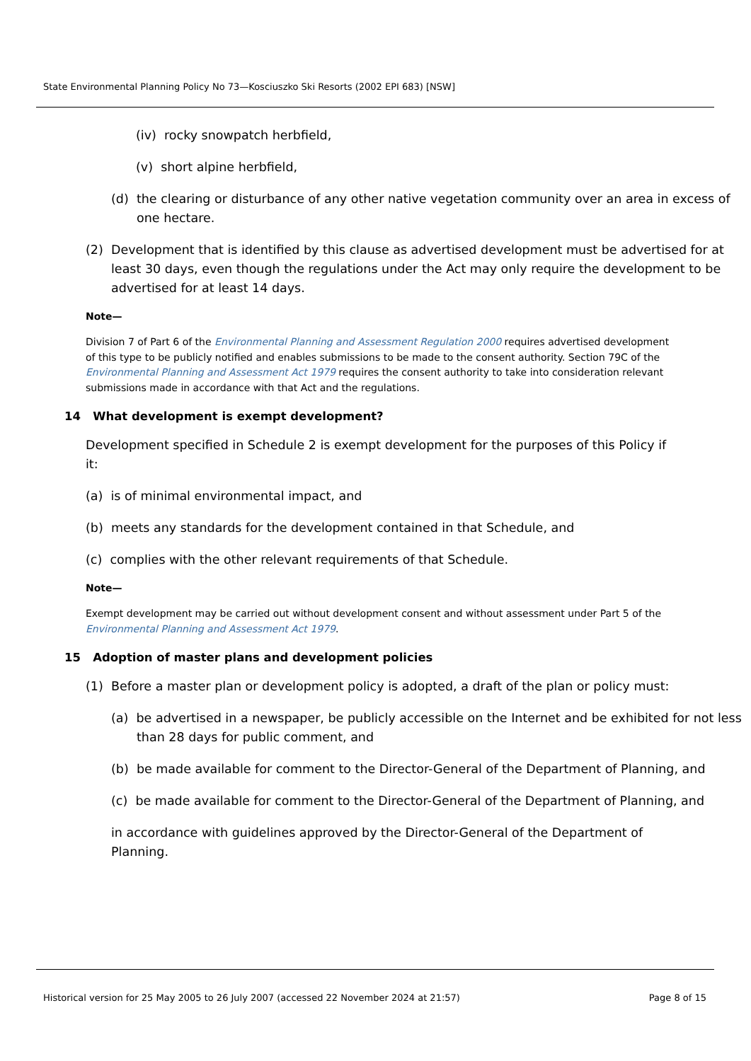State Environmental Planning Policy No 73—Kosciuszko Ski Resorts (2002 EPI 683) [NSW]
(iv) rocky snowpatch herbfield,
(v) short alpine herbfield,
(d) the clearing or disturbance of any other native vegetation community over an area in excess of one hectare.
(2) Development that is identified by this clause as advertised development must be advertised for at least 30 days, even though the regulations under the Act may only require the development to be advertised for at least 14 days.
Note—
Division 7 of Part 6 of the Environmental Planning and Assessment Regulation 2000 requires advertised development of this type to be publicly notified and enables submissions to be made to the consent authority. Section 79C of the Environmental Planning and Assessment Act 1979 requires the consent authority to take into consideration relevant submissions made in accordance with that Act and the regulations.
14 What development is exempt development?
Development specified in Schedule 2 is exempt development for the purposes of this Policy if it:
(a) is of minimal environmental impact, and
(b) meets any standards for the development contained in that Schedule, and
(c) complies with the other relevant requirements of that Schedule.
Note—
Exempt development may be carried out without development consent and without assessment under Part 5 of the Environmental Planning and Assessment Act 1979.
15 Adoption of master plans and development policies
(1) Before a master plan or development policy is adopted, a draft of the plan or policy must:
(a) be advertised in a newspaper, be publicly accessible on the Internet and be exhibited for not less than 28 days for public comment, and
(b) be made available for comment to the Director-General of the Department of Planning, and
(c) be made available for comment to the Director-General of the Department of Planning, and
in accordance with guidelines approved by the Director-General of the Department of Planning.
Historical version for 25 May 2005 to 26 July 2007 (accessed 22 November 2024 at 21:57) Page 8 of 15